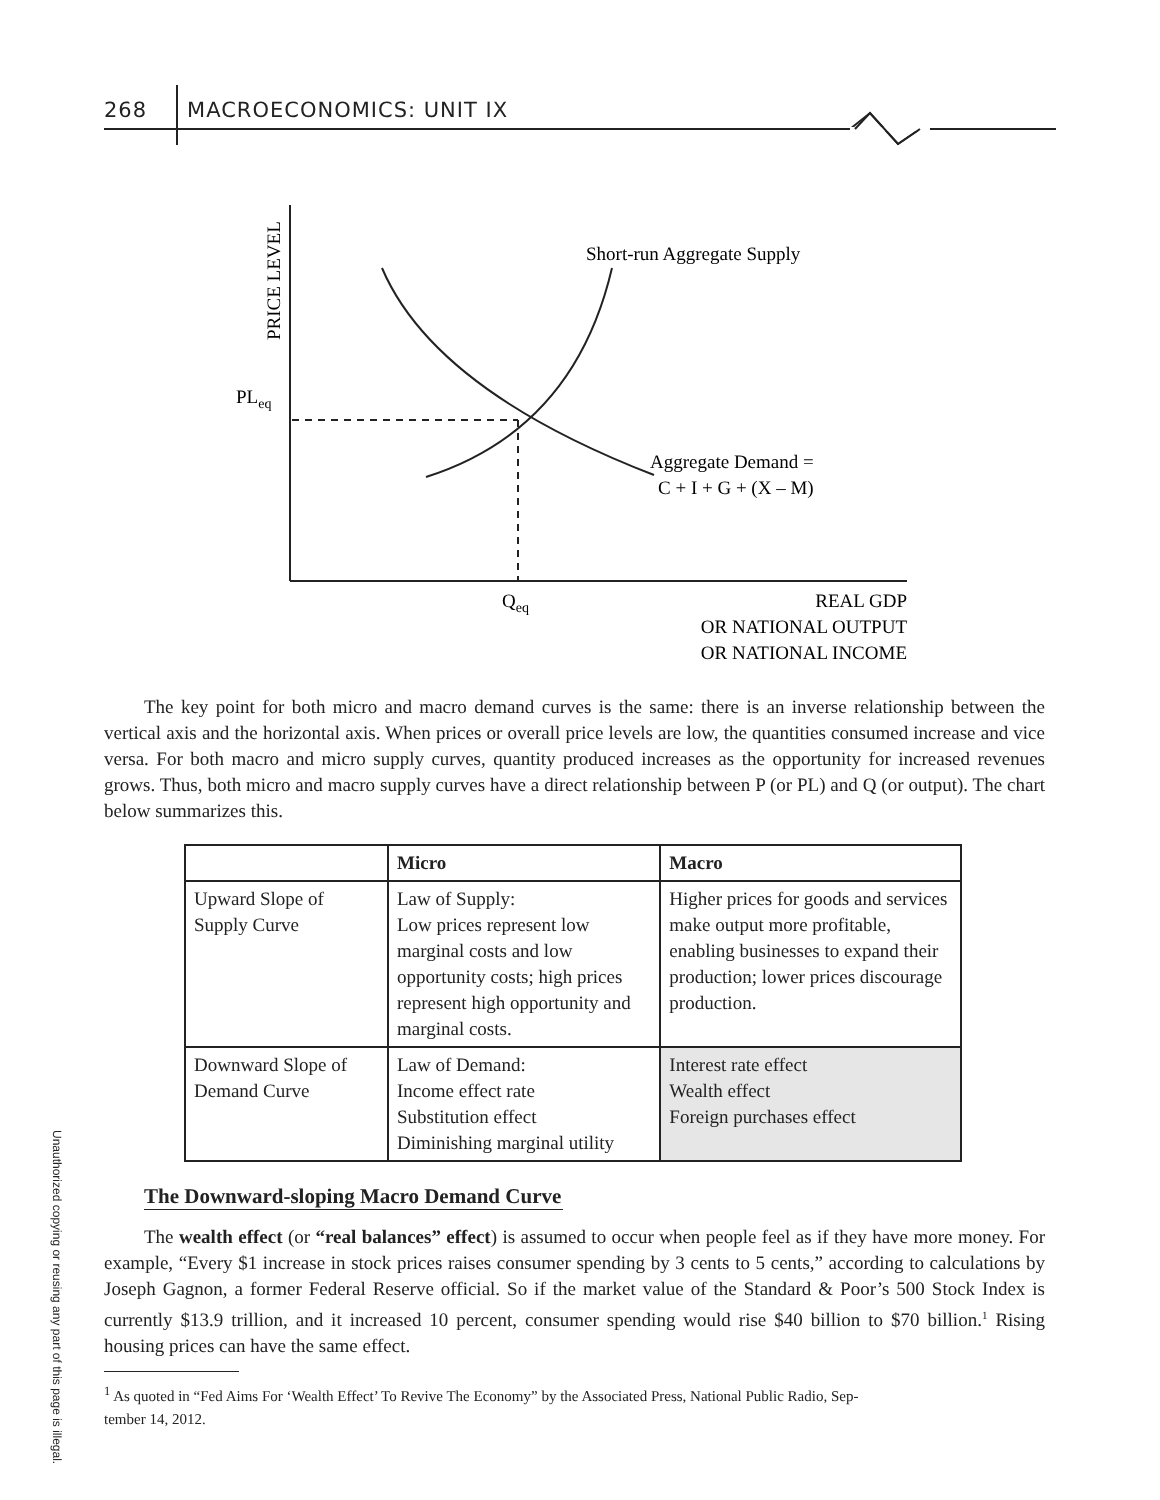268 MACROECONOMICS: UNIT IX
Unauthorized copying or reusing any part of this page is illegal.
PRICE LEVEL
PLeq
Short-run Aggregate Supply
Aggregate Demand =
C + I + G + (X – M)
Qeq
REAL GDP
OR NATIONAL OUTPUT
OR NATIONAL INCOME
The key point for both micro and macro demand curves is the same: there is an inverse relationship between the vertical axis and the horizontal axis. When prices or overall price levels are low, the quantities consumed increase and vice versa. For both macro and micro supply curves, quantity produced increases as the opportunity for increased revenues grows. Thus, both micro and macro supply curves have a direct relationship between P (or PL) and Q (or output). The chart below summarizes this.
| | Micro | Macro |
| --- | --- | --- |
| Upward Slope of Supply Curve | Law of Supply: Low prices represent low marginal costs and low opportunity costs; high prices represent high opportunity and marginal costs. | Higher prices for goods and services make output more profitable, enabling businesses to expand their production; lower prices discourage production. |
| Downward Slope of Demand Curve | Law of Demand: Income effect rate Substitution effect Diminishing marginal utility | Interest rate effect Wealth effect Foreign purchases effect |
The Downward-sloping Macro Demand Curve
The wealth effect (or “real balances” effect) is assumed to occur when people feel as if they have more money. For example, “Every $1 increase in stock prices raises consumer spending by 3 cents to 5 cents,” according to calculations by Joseph Gagnon, a former Federal Reserve official. So if the market value of the Standard & Poor’s 500 Stock Index is currently $13.9 trillion, and it increased 10 percent, consumer spending would rise $40 billion to $70 billion.<sup>1</sup> Rising housing prices can have the same effect.
<sup>1</sup> As quoted in “Fed Aims For ‘Wealth Effect’ To Revive The Economy” by the Associated Press, National Public Radio, Sep-
tember 14, 2012.